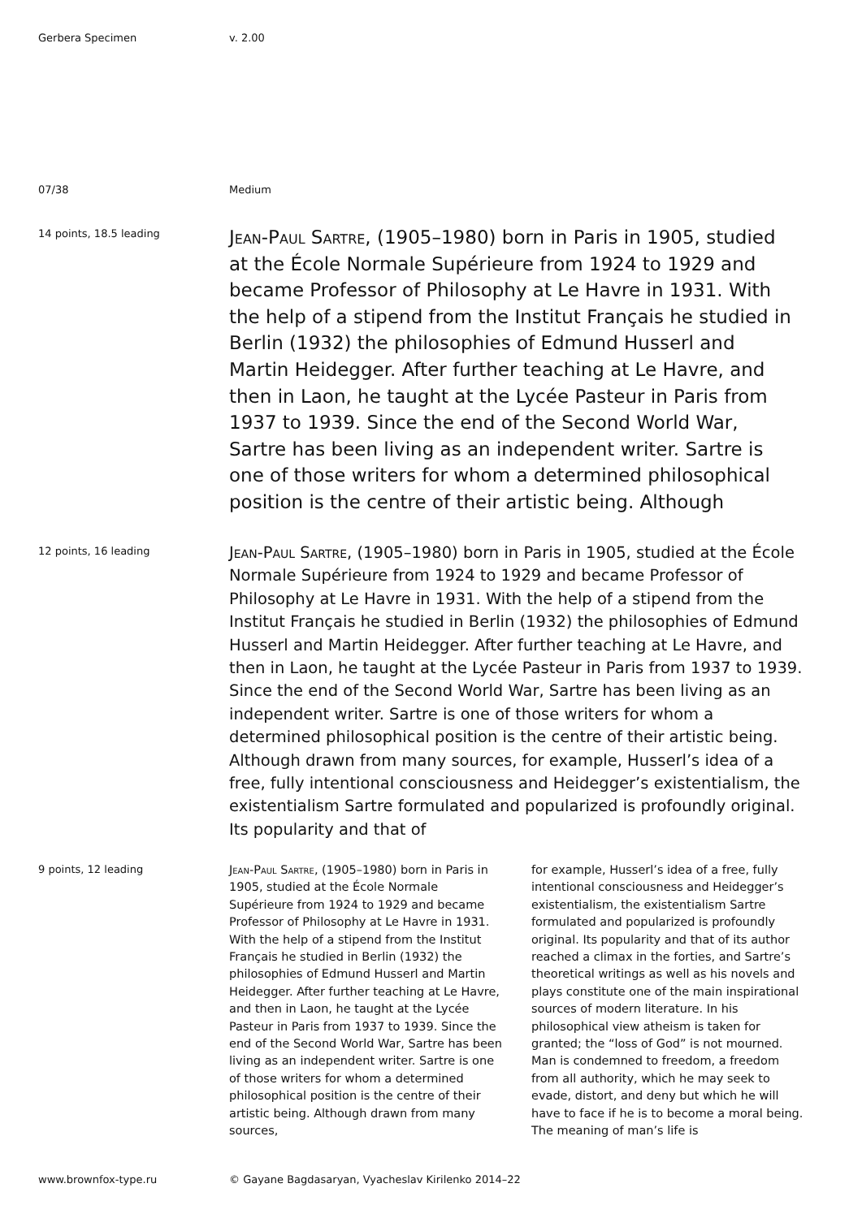Gerbera Specimen
v. 2.00
07/38
Medium
14 points, 18.5 leading
Jean-Paul Sartre, (1905–1980) born in Paris in 1905, studied at the École Normale Supérieure from 1924 to 1929 and became Professor of Philosophy at Le Havre in 1931. With the help of a stipend from the Institut Français he studied in Berlin (1932) the philosophies of Edmund Husserl and Martin Heidegger. After further teaching at Le Havre, and then in Laon, he taught at the Lycée Pasteur in Paris from 1937 to 1939. Since the end of the Second World War, Sartre has been living as an independent writer. Sartre is one of those writers for whom a determined philosophical position is the centre of their artistic being. Although
12 points, 16 leading
Jean-Paul Sartre, (1905–1980) born in Paris in 1905, studied at the École Normale Supérieure from 1924 to 1929 and became Professor of Philosophy at Le Havre in 1931. With the help of a stipend from the Institut Français he studied in Berlin (1932) the philosophies of Edmund Husserl and Martin Heidegger. After further teaching at Le Havre, and then in Laon, he taught at the Lycée Pasteur in Paris from 1937 to 1939. Since the end of the Second World War, Sartre has been living as an independent writer. Sartre is one of those writers for whom a determined philosophical position is the centre of their artistic being. Although drawn from many sources, for example, Husserl’s idea of a free, fully intentional consciousness and Heidegger’s existentialism, the existentialism Sartre formulated and popularized is profoundly original. Its popularity and that of
9 points, 12 leading
Jean-Paul Sartre, (1905–1980) born in Paris in 1905, studied at the École Normale Supérieure from 1924 to 1929 and became Professor of Philosophy at Le Havre in 1931. With the help of a stipend from the Institut Français he studied in Berlin (1932) the philosophies of Edmund Husserl and Martin Heidegger. After further teaching at Le Havre, and then in Laon, he taught at the Lycée Pasteur in Paris from 1937 to 1939. Since the end of the Second World War, Sartre has been living as an independent writer. Sartre is one of those writers for whom a determined philosophical position is the centre of their artistic being. Although drawn from many sources,
for example, Husserl’s idea of a free, fully intentional consciousness and Heidegger’s existentialism, the existentialism Sartre formulated and popularized is profoundly original. Its popularity and that of its author reached a climax in the forties, and Sartre’s theoretical writings as well as his novels and plays constitute one of the main inspirational sources of modern literature. In his philosophical view atheism is taken for granted; the “loss of God” is not mourned. Man is condemned to freedom, a freedom from all authority, which he may seek to evade, distort, and deny but which he will have to face if he is to become a moral being. The meaning of man’s life is
www.brownfox-type.ru
© Gayane Bagdasaryan, Vyacheslav Kirilenko 2014–22